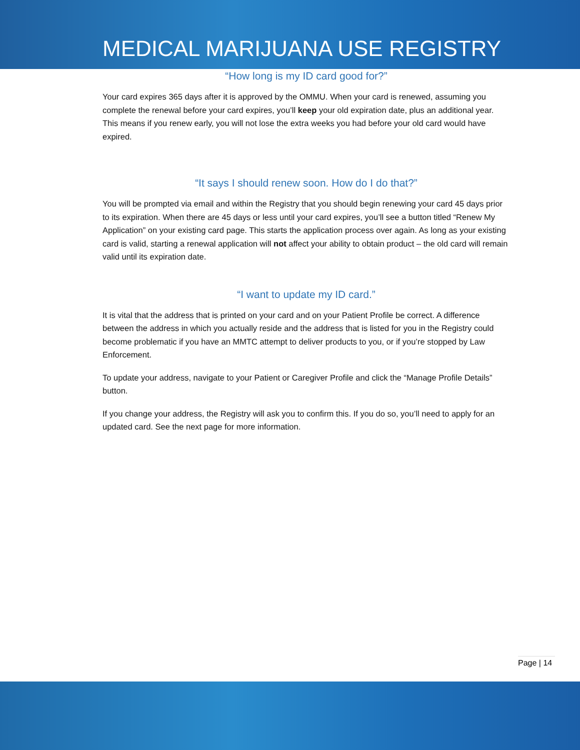MEDICAL MARIJUANA USE REGISTRY
“How long is my ID card good for?”
Your card expires 365 days after it is approved by the OMMU. When your card is renewed, assuming you complete the renewal before your card expires, you’ll keep your old expiration date, plus an additional year. This means if you renew early, you will not lose the extra weeks you had before your old card would have expired.
“It says I should renew soon. How do I do that?”
You will be prompted via email and within the Registry that you should begin renewing your card 45 days prior to its expiration. When there are 45 days or less until your card expires, you’ll see a button titled “Renew My Application” on your existing card page. This starts the application process over again. As long as your existing card is valid, starting a renewal application will not affect your ability to obtain product – the old card will remain valid until its expiration date.
“I want to update my ID card.”
It is vital that the address that is printed on your card and on your Patient Profile be correct. A difference between the address in which you actually reside and the address that is listed for you in the Registry could become problematic if you have an MMTC attempt to deliver products to you, or if you’re stopped by Law Enforcement.
To update your address, navigate to your Patient or Caregiver Profile and click the “Manage Profile Details” button.
If you change your address, the Registry will ask you to confirm this. If you do so, you’ll need to apply for an updated card. See the next page for more information.
Page | 14